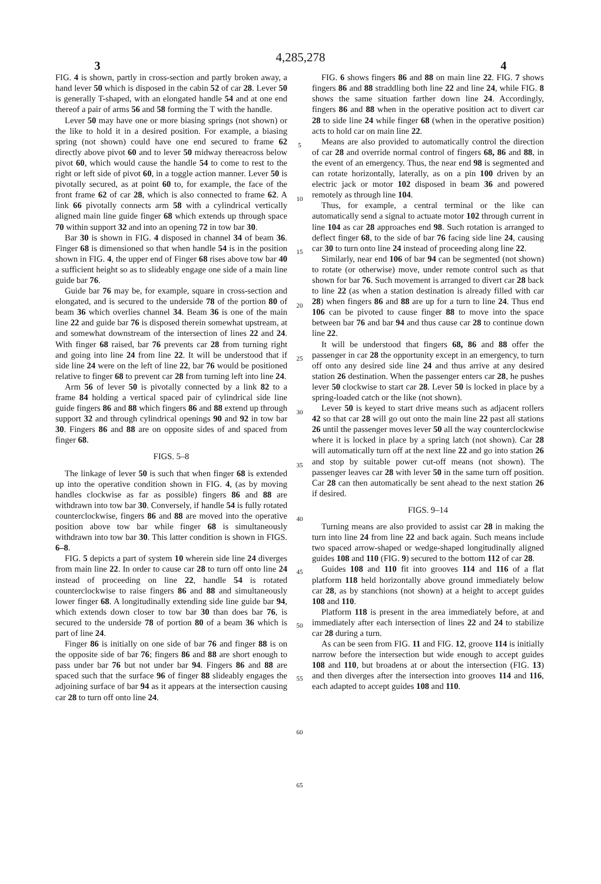4,285,278
3 4
FIG. 4 is shown, partly in cross-section and partly broken away, a hand lever 50 which is disposed in the cabin 52 of car 28. Lever 50 is generally T-shaped, with an elongated handle 54 and at one end thereof a pair of arms 56 and 58 forming the T with the handle.
Lever 50 may have one or more biasing springs (not shown) or the like to hold it in a desired position. For example, a biasing spring (not shown) could have one end secured to frame 62 directly above pivot 60 and to lever 50 midway thereacross below pivot 60, which would cause the handle 54 to come to rest to the right or left side of pivot 60, in a toggle action manner. Lever 50 is pivotally secured, as at point 60 to, for example, the face of the front frame 62 of car 28, which is also connected to frame 62. A link 66 pivotally connects arm 58 with a cylindrical vertically aligned main line guide finger 68 which extends up through space 70 within support 32 and into an opening 72 in tow bar 30.
Bar 30 is shown in FIG. 4 disposed in channel 34 of beam 36. Finger 68 is dimensioned so that when handle 54 is in the position shown in FIG. 4, the upper end of Finger 68 rises above tow bar 40 a sufficient height so as to slideably engage one side of a main line guide bar 76.
Guide bar 76 may be, for example, square in cross-section and elongated, and is secured to the underside 78 of the portion 80 of beam 36 which overlies channel 34. Beam 36 is one of the main line 22 and guide bar 76 is disposed therein somewhat upstream, at and somewhat downstream of the intersection of lines 22 and 24. With finger 68 raised, bar 76 prevents car 28 from turning right and going into line 24 from line 22. It will be understood that if side line 24 were on the left of line 22, bar 76 would be positioned relative to finger 68 to prevent car 28 from turning left into line 24.
Arm 56 of lever 50 is pivotally connected by a link 82 to a frame 84 holding a vertical spaced pair of cylindrical side line guide fingers 86 and 88 which fingers 86 and 88 extend up through support 32 and through cylindrical openings 90 and 92 in tow bar 30. Fingers 86 and 88 are on opposite sides of and spaced from finger 68.
FIGS. 5–8
The linkage of lever 50 is such that when finger 68 is extended up into the operative condition shown in FIG. 4, (as by moving handles clockwise as far as possible) fingers 86 and 88 are withdrawn into tow bar 30. Conversely, if handle 54 is fully rotated counterclockwise, fingers 86 and 88 are moved into the operative position above tow bar while finger 68 is simultaneously withdrawn into tow bar 30. This latter condition is shown in FIGS. 6–8.
FIG. 5 depicts a part of system 10 wherein side line 24 diverges from main line 22. In order to cause car 28 to turn off onto line 24 instead of proceeding on line 22, handle 54 is rotated counterclockwise to raise fingers 86 and 88 and simultaneously lower finger 68. A longitudinally extending side line guide bar 94, which extends down closer to tow bar 30 than does bar 76, is secured to the underside 78 of portion 80 of a beam 36 which is part of line 24.
Finger 86 is initially on one side of bar 76 and finger 88 is on the opposite side of bar 76; fingers 86 and 88 are short enough to pass under bar 76 but not under bar 94. Fingers 86 and 88 are spaced such that the surface 96 of finger 88 slideably engages the adjoining surface of bar 94 as it appears at the intersection causing car 28 to turn off onto line 24.
5
10
15
20
25
30
35
40
45
50
55
60
65
FIG. 6 shows fingers 86 and 88 on main line 22. FIG. 7 shows fingers 86 and 88 straddling both line 22 and line 24, while FIG. 8 shows the same situation farther down line 24. Accordingly, fingers 86 and 88 when in the operative position act to divert car 28 to side line 24 while finger 68 (when in the operative position) acts to hold car on main line 22.
Means are also provided to automatically control the direction of car 28 and override normal control of fingers 68, 86 and 88, in the event of an emergency. Thus, the near end 98 is segmented and can rotate horizontally, laterally, as on a pin 100 driven by an electric jack or motor 102 disposed in beam 36 and powered remotely as through line 104.
Thus, for example, a central terminal or the like can automatically send a signal to actuate motor 102 through current in line 104 as car 28 approaches end 98. Such rotation is arranged to deflect finger 68, to the side of bar 76 facing side line 24, causing car 30 to turn onto line 24 instead of proceeding along line 22.
Similarly, near end 106 of bar 94 can be segmented (not shown) to rotate (or otherwise) move, under remote control such as that shown for bar 76. Such movement is arranged to divert car 28 back to line 22 (as when a station destination is already filled with car 28) when fingers 86 and 88 are up for a turn to line 24. Thus end 106 can be pivoted to cause finger 88 to move into the space between bar 76 and bar 94 and thus cause car 28 to continue down line 22.
It will be understood that fingers 68, 86 and 88 offer the passenger in car 28 the opportunity except in an emergency, to turn off onto any desired side line 24 and thus arrive at any desired station 26 destination. When the passenger enters car 28, he pushes lever 50 clockwise to start car 28. Lever 50 is locked in place by a spring-loaded catch or the like (not shown).
Lever 50 is keyed to start drive means such as adjacent rollers 42 so that car 28 will go out onto the main line 22 past all stations 26 until the passenger moves lever 50 all the way counterclockwise where it is locked in place by a spring latch (not shown). Car 28 will automatically turn off at the next line 22 and go into station 26 and stop by suitable power cut-off means (not shown). The passenger leaves car 28 with lever 50 in the same turn off position. Car 28 can then automatically be sent ahead to the next station 26 if desired.
FIGS. 9–14
Turning means are also provided to assist car 28 in making the turn into line 24 from line 22 and back again. Such means include two spaced arrow-shaped or wedge-shaped longitudinally aligned guides 108 and 110 (FIG. 9) secured to the bottom 112 of car 28.
Guides 108 and 110 fit into grooves 114 and 116 of a flat platform 118 held horizontally above ground immediately below car 28, as by stanchions (not shown) at a height to accept guides 108 and 110.
Platform 118 is present in the area immediately before, at and immediately after each intersection of lines 22 and 24 to stabilize car 28 during a turn.
As can be seen from FIG. 11 and FIG. 12, groove 114 is initially narrow before the intersection but wide enough to accept guides 108 and 110, but broadens at or about the intersection (FIG. 13) and then diverges after the intersection into grooves 114 and 116, each adapted to accept guides 108 and 110.